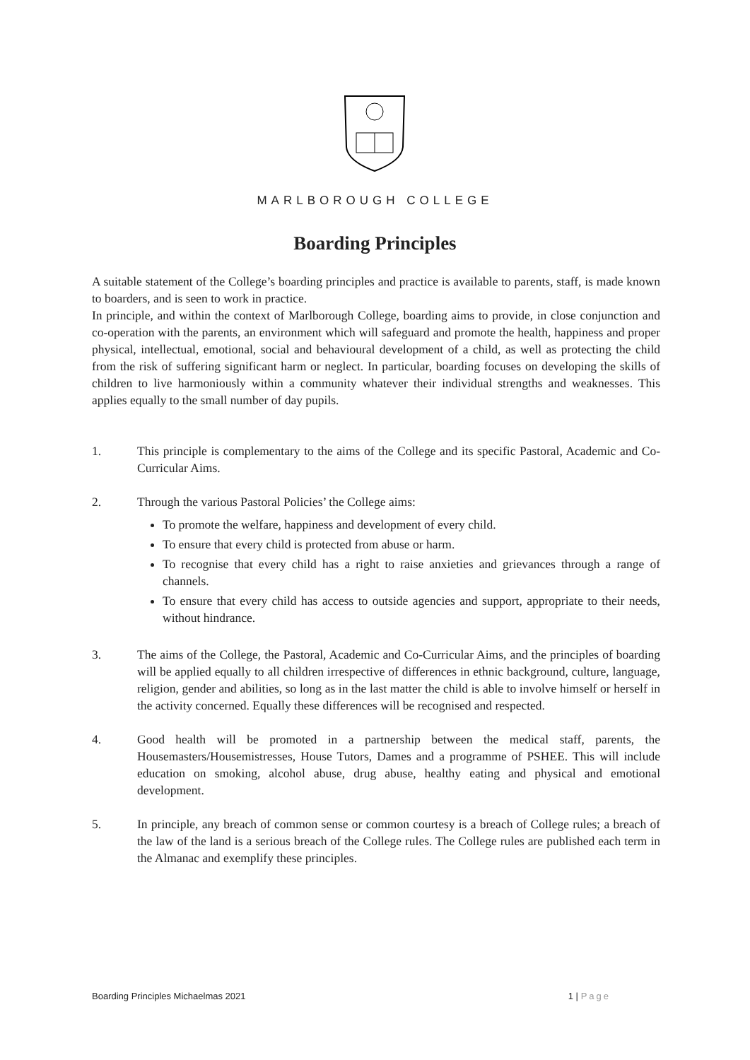MARLBOROUGH COLLEGE
Boarding Principles
A suitable statement of the College’s boarding principles and practice is available to parents, staff, is made known to boarders, and is seen to work in practice.
In principle, and within the context of Marlborough College, boarding aims to provide, in close conjunction and co-operation with the parents, an environment which will safeguard and promote the health, happiness and proper physical, intellectual, emotional, social and behavioural development of a child, as well as protecting the child from the risk of suffering significant harm or neglect. In particular, boarding focuses on developing the skills of children to live harmoniously within a community whatever their individual strengths and weaknesses. This applies equally to the small number of day pupils.
1. This principle is complementary to the aims of the College and its specific Pastoral, Academic and Co-Curricular Aims.
2. Through the various Pastoral Policies’ the College aims:
To promote the welfare, happiness and development of every child.
To ensure that every child is protected from abuse or harm.
To recognise that every child has a right to raise anxieties and grievances through a range of channels.
To ensure that every child has access to outside agencies and support, appropriate to their needs, without hindrance.
3. The aims of the College, the Pastoral, Academic and Co-Curricular Aims, and the principles of boarding will be applied equally to all children irrespective of differences in ethnic background, culture, language, religion, gender and abilities, so long as in the last matter the child is able to involve himself or herself in the activity concerned. Equally these differences will be recognised and respected.
4. Good health will be promoted in a partnership between the medical staff, parents, the Housemasters/Housemistresses, House Tutors, Dames and a programme of PSHEE. This will include education on smoking, alcohol abuse, drug abuse, healthy eating and physical and emotional development.
5. In principle, any breach of common sense or common courtesy is a breach of College rules; a breach of the law of the land is a serious breach of the College rules. The College rules are published each term in the Almanac and exemplify these principles.
Boarding Principles Michaelmas 2021 1 | Page